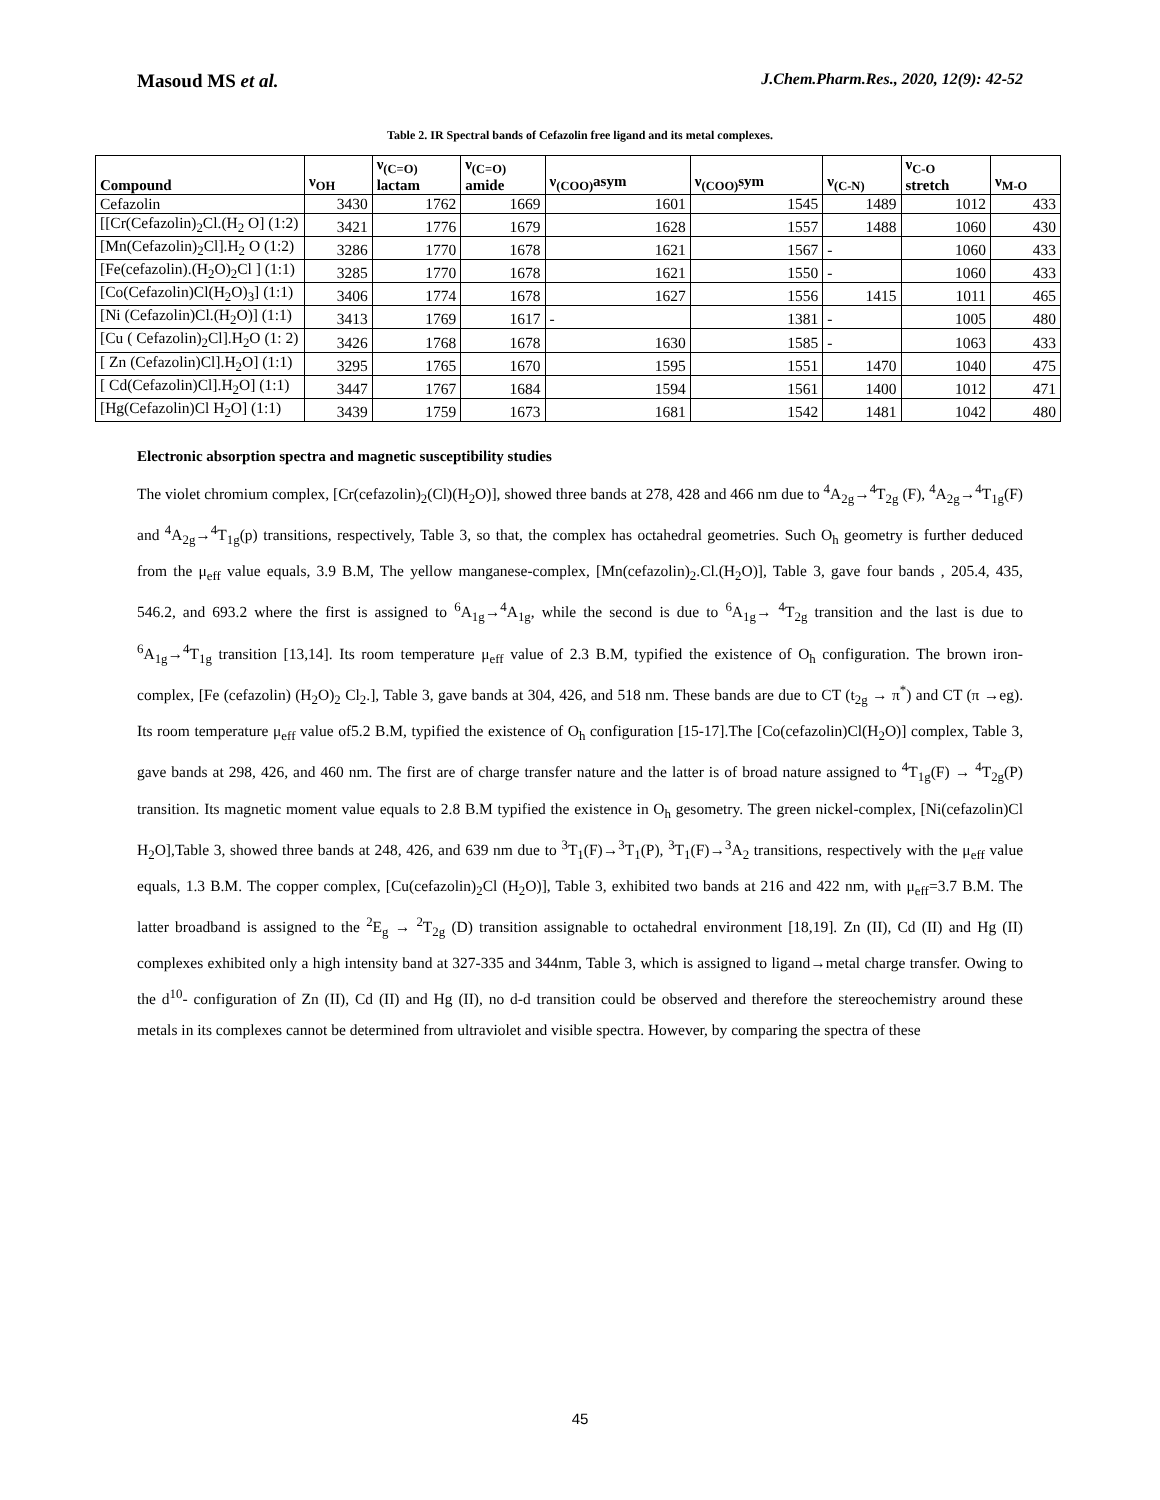Masoud MS et al. J.Chem.Pharm.Res., 2020, 12(9): 42-52
Table 2. IR Spectral bands of Cefazolin free ligand and its metal complexes.
| Compound | ν<sub>OH</sub> | ν<sub>(C=O)</sub> lactam | ν<sub>(C=O)</sub> amide | ν<sub>(COO)</sub>asym | ν<sub>(COO)</sub>sym | ν<sub>(C-N)</sub> | ν<sub>C-O</sub> stretch | ν<sub>M-O</sub> |
| --- | --- | --- | --- | --- | --- | --- | --- | --- |
| Cefazolin | 3430 | 1762 | 1669 | 1601 | 1545 | 1489 | 1012 | 433 |
| [[Cr(Cefazolin)<sub>2</sub>Cl.(H<sub>2</sub> O] (1:2) | 3421 | 1776 | 1679 | 1628 | 1557 | 1488 | 1060 | 430 |
| [Mn(Cefazolin)<sub>2</sub>Cl].H<sub>2</sub> O (1:2) | 3286 | 1770 | 1678 | 1621 | 1567 | - | 1060 | 433 |
| [Fe(cefazolin).(H<sub>2</sub>O)<sub>2</sub>Cl ] (1:1) | 3285 | 1770 | 1678 | 1621 | 1550 | - | 1060 | 433 |
| [Co(Cefazolin)Cl(H<sub>2</sub>O)<sub>3</sub>] (1:1) | 3406 | 1774 | 1678 | 1627 | 1556 | 1415 | 1011 | 465 |
| [Ni (Cefazolin)Cl.(H<sub>2</sub>O)] (1:1) | 3413 | 1769 | 1617 | - | 1381 | - | 1005 | 480 |
| [Cu ( Cefazolin)<sub>2</sub>Cl].H<sub>2</sub>O (1: 2) | 3426 | 1768 | 1678 | 1630 | 1585 | - | 1063 | 433 |
| [ Zn (Cefazolin)Cl].H<sub>2</sub>O] (1:1) | 3295 | 1765 | 1670 | 1595 | 1551 | 1470 | 1040 | 475 |
| [ Cd(Cefazolin)Cl].H<sub>2</sub>O] (1:1) | 3447 | 1767 | 1684 | 1594 | 1561 | 1400 | 1012 | 471 |
| [Hg(Cefazolin)Cl H<sub>2</sub>O] (1:1) | 3439 | 1759 | 1673 | 1681 | 1542 | 1481 | 1042 | 480 |
Electronic absorption spectra and magnetic susceptibility studies
The violet chromium complex, [Cr(cefazolin)<sub>2</sub>(Cl)(H<sub>2</sub>O)], showed three bands at 278, 428 and 466 nm due to <sup>4</sup>A<sub>2g</sub>→<sup>4</sup>T<sub>2g</sub> (F), <sup>4</sup>A<sub>2g</sub>→<sup>4</sup>T<sub>1g</sub>(F) and <sup>4</sup>A<sub>2g</sub>→<sup>4</sup>T<sub>1g</sub>(p) transitions, respectively, Table 3, so that, the complex has octahedral geometries. Such O<sub>h</sub> geometry is further deduced from the μ<sub>eff</sub> value equals, 3.9 B.M, The yellow manganese-complex, [Mn(cefazolin)<sub>2</sub>.Cl.(H<sub>2</sub>O)], Table 3, gave four bands , 205.4, 435, 546.2, and 693.2 where the first is assigned to <sup>6</sup>A<sub>1g</sub>→<sup>4</sup>A<sub>1g</sub>, while the second is due to <sup>6</sup>A<sub>1g</sub>→ <sup>4</sup>T<sub>2g</sub> transition and the last is due to <sup>6</sup>A<sub>1g</sub>→<sup>4</sup>T<sub>1g</sub> transition [13,14]. Its room temperature μ<sub>eff</sub> value of 2.3 B.M, typified the existence of O<sub>h</sub> configuration. The brown iron-complex, [Fe (cefazolin) (H<sub>2</sub>O)<sub>2</sub> Cl<sub>2</sub>.], Table 3, gave bands at 304, 426, and 518 nm. These bands are due to CT (t<sub>2g</sub> → π<sup>*</sup>) and CT (π →eg). Its room temperature μ<sub>eff</sub> value of5.2 B.M, typified the existence of O<sub>h</sub> configuration [15-17].The [Co(cefazolin)Cl(H<sub>2</sub>O)] complex, Table 3, gave bands at 298, 426, and 460 nm. The first are of charge transfer nature and the latter is of broad nature assigned to <sup>4</sup>T<sub>1g</sub>(F) → <sup>4</sup>T<sub>2g</sub>(P) transition. Its magnetic moment value equals to 2.8 B.M typified the existence in O<sub>h</sub> gesometry. The green nickel-complex, [Ni(cefazolin)Cl H<sub>2</sub>O],Table 3, showed three bands at 248, 426, and 639 nm due to <sup>3</sup>T<sub>1</sub>(F)→<sup>3</sup>T<sub>1</sub>(P), <sup>3</sup>T<sub>1</sub>(F)→<sup>3</sup>A<sub>2</sub> transitions, respectively with the μ<sub>eff</sub> value equals, 1.3 B.M. The copper complex, [Cu(cefazolin)<sub>2</sub>Cl (H<sub>2</sub>O)], Table 3, exhibited two bands at 216 and 422 nm, with μ<sub>eff</sub>=3.7 B.M. The latter broadband is assigned to the <sup>2</sup>E<sub>g</sub> → <sup>2</sup>T<sub>2g</sub> (D) transition assignable to octahedral environment [18,19]. Zn (II), Cd (II) and Hg (II) complexes exhibited only a high intensity band at 327-335 and 344nm, Table 3, which is assigned to ligand→metal charge transfer. Owing to the d<sup>10</sup>- configuration of Zn (II), Cd (II) and Hg (II), no d-d transition could be observed and therefore the stereochemistry around these metals in its complexes cannot be determined from ultraviolet and visible spectra. However, by comparing the spectra of these
45